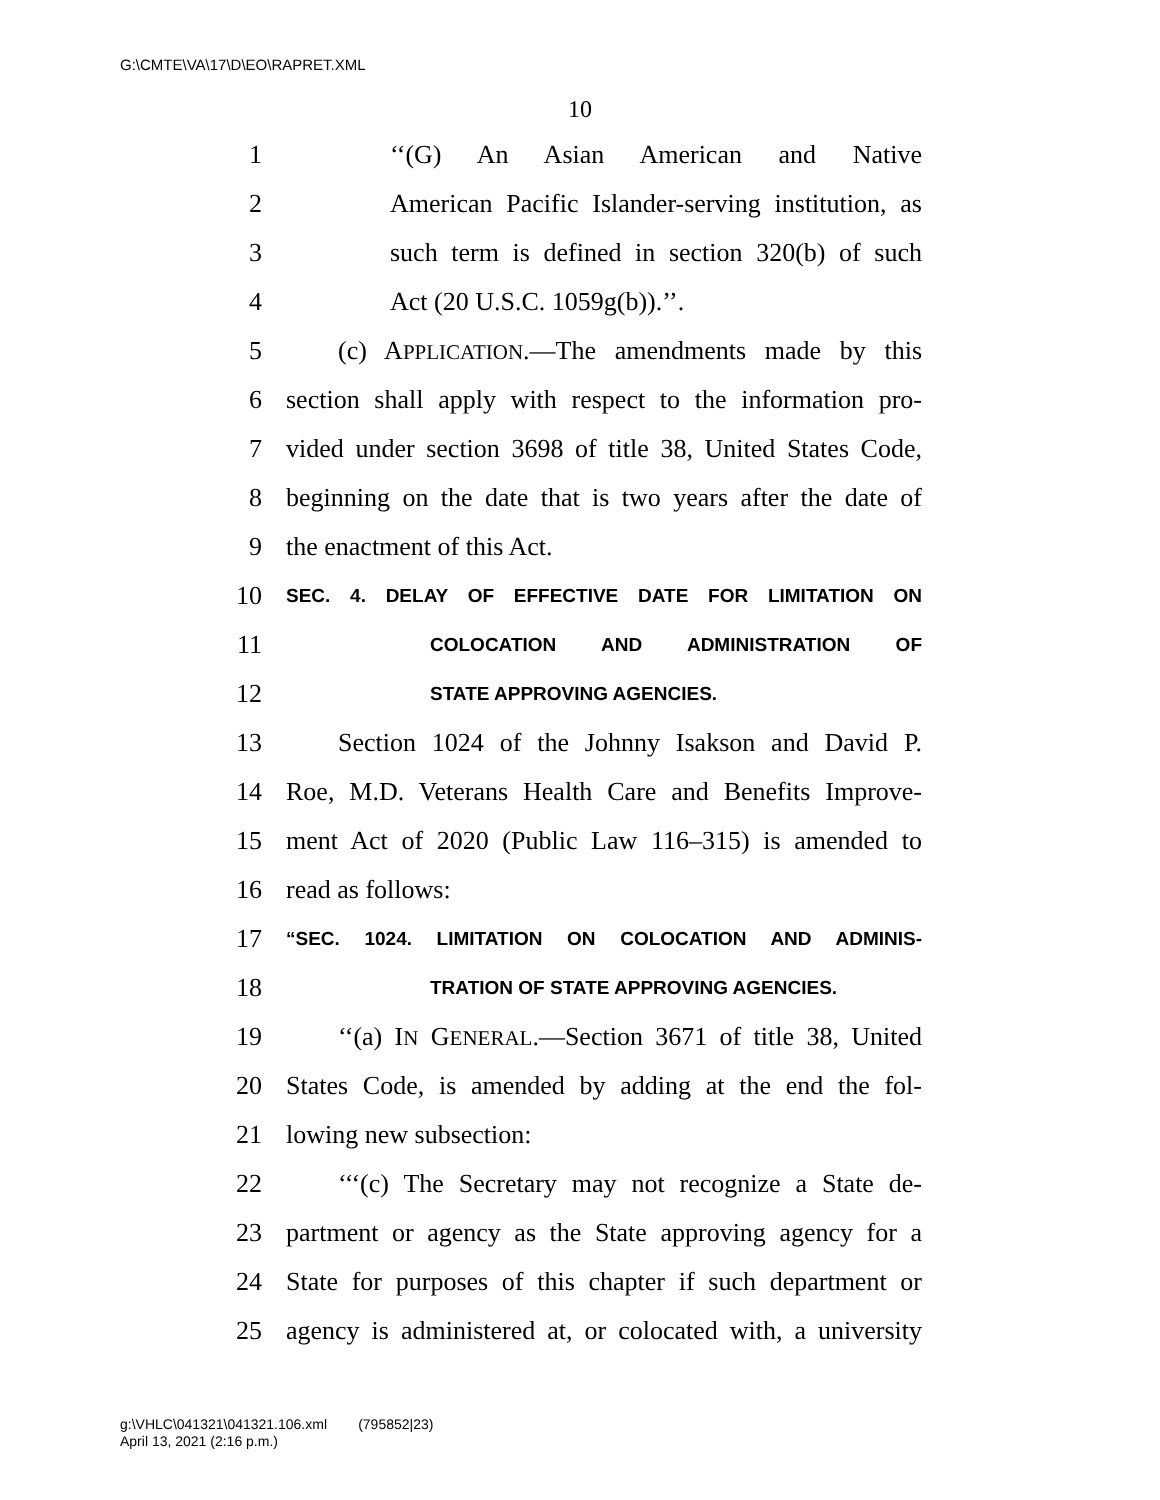G:\CMTE\VA\17\D\EO\RAPRET.XML
10
1 ‘‘(G) An Asian American and Native
2 American Pacific Islander-serving institution, as
3 such term is defined in section 320(b) of such
4 Act (20 U.S.C. 1059g(b)).’’.
5 (c) APPLICATION.—The amendments made by this
6 section shall apply with respect to the information pro-
7 vided under section 3698 of title 38, United States Code,
8 beginning on the date that is two years after the date of
9 the enactment of this Act.
10 SEC. 4. DELAY OF EFFECTIVE DATE FOR LIMITATION ON
11 COLOCATION AND ADMINISTRATION OF
12 STATE APPROVING AGENCIES.
13 Section 1024 of the Johnny Isakson and David P.
14 Roe, M.D. Veterans Health Care and Benefits Improve-
15 ment Act of 2020 (Public Law 116–315) is amended to
16 read as follows:
17 “SEC. 1024. LIMITATION ON COLOCATION AND ADMINIS-
18 TRATION OF STATE APPROVING AGENCIES.
19 ‘‘(a) IN GENERAL.—Section 3671 of title 38, United
20 States Code, is amended by adding at the end the fol-
21 lowing new subsection:
22 ‘‘‘(c) The Secretary may not recognize a State de-
23 partment or agency as the State approving agency for a
24 State for purposes of this chapter if such department or
25 agency is administered at, or colocated with, a university
g:\VHLC\041321\041321.106.xml (795852|23)
April 13, 2021 (2:16 p.m.)